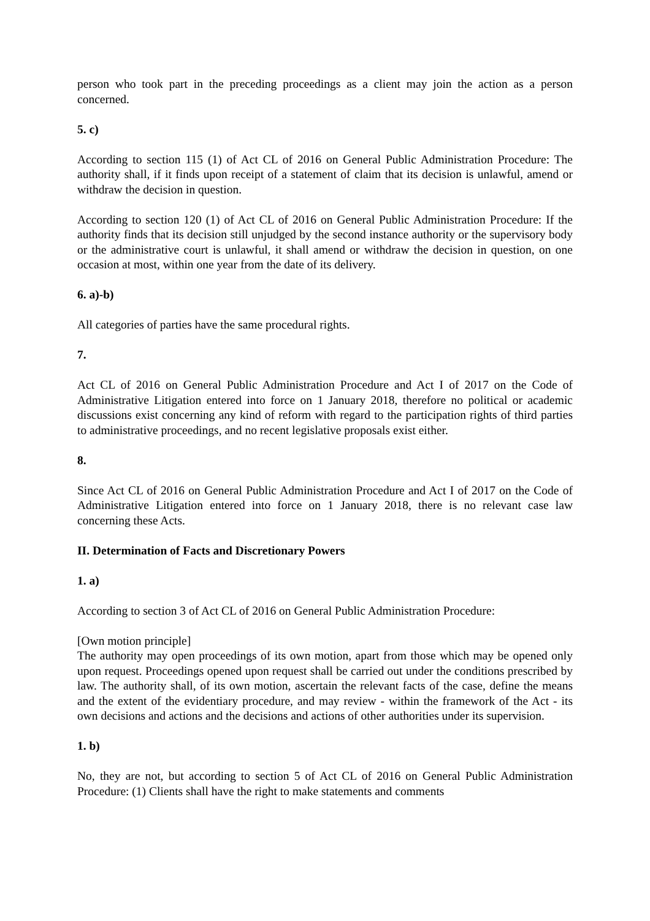person who took part in the preceding proceedings as a client may join the action as a person concerned.
5. c)
According to section 115 (1) of Act CL of 2016 on General Public Administration Procedure: The authority shall, if it finds upon receipt of a statement of claim that its decision is unlawful, amend or withdraw the decision in question.
According to section 120 (1) of Act CL of 2016 on General Public Administration Procedure: If the authority finds that its decision still unjudged by the second instance authority or the supervisory body or the administrative court is unlawful, it shall amend or withdraw the decision in question, on one occasion at most, within one year from the date of its delivery.
6. a)-b)
All categories of parties have the same procedural rights.
7.
Act CL of 2016 on General Public Administration Procedure and Act I of 2017 on the Code of Administrative Litigation entered into force on 1 January 2018, therefore no political or academic discussions exist concerning any kind of reform with regard to the participation rights of third parties to administrative proceedings, and no recent legislative proposals exist either.
8.
Since Act CL of 2016 on General Public Administration Procedure and Act I of 2017 on the Code of Administrative Litigation entered into force on 1 January 2018, there is no relevant case law concerning these Acts.
II. Determination of Facts and Discretionary Powers
1. a)
According to section 3 of Act CL of 2016 on General Public Administration Procedure:
[Own motion principle]
The authority may open proceedings of its own motion, apart from those which may be opened only upon request. Proceedings opened upon request shall be carried out under the conditions prescribed by law. The authority shall, of its own motion, ascertain the relevant facts of the case, define the means and the extent of the evidentiary procedure, and may review - within the framework of the Act - its own decisions and actions and the decisions and actions of other authorities under its supervision.
1. b)
No, they are not, but according to section 5 of Act CL of 2016 on General Public Administration Procedure: (1) Clients shall have the right to make statements and comments